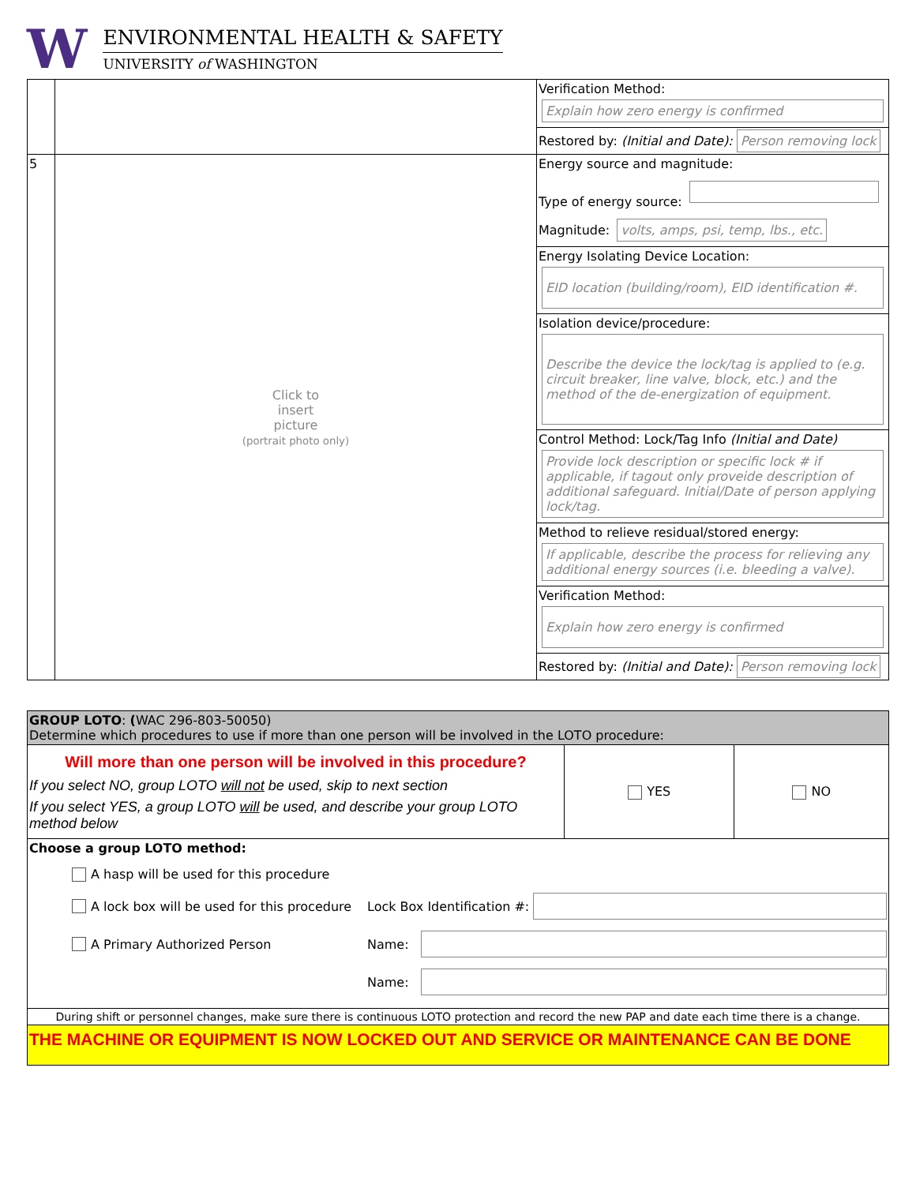W
ENVIRONMENTAL HEALTH & SAFETY
UNIVERSITY of WASHINGTON
| | | Verification Method: Explain how zero energy is confirmed |
| | | Restored by: (Initial and Date): Person removing lock |
| 5 | Click to insert picture (portrait photo only) | Energy source and magnitude: Type of energy source: Magnitude: volts, amps, psi, temp, lbs., etc. |
| | | Energy Isolating Device Location: EID location (building/room), EID identification #. |
| | | Isolation device/procedure: Describe the device the lock/tag is applied to (e.g. circuit breaker, line valve, block, etc.) and the method of the de-energization of equipment. |
| | | Control Method: Lock/Tag Info (Initial and Date) Provide lock description or specific lock # if applicable, if tagout only proveide description of additional safeguard. Initial/Date of person applying lock/tag. |
| | | Method to relieve residual/stored energy: If applicable, describe the process for relieving any additional energy sources (i.e. bleeding a valve). |
| | | Verification Method: Explain how zero energy is confirmed |
| | | Restored by: (Initial and Date): Person removing lock |
| GROUP LOTO : ( WAC 296-803-50050) Determine which procedures to use if more than one person will be involved in the LOTO procedure: | | |
| Will more than one person will be involved in this procedure? If you select NO, group LOTO will not be used, skip to next section If you select YES, a group LOTO will be used, and describe your group LOTO method below | YES | NO |
| Choose a group LOTO method: A hasp will be used for this procedure A lock box will be used for this procedure Lock Box Identification #: A Primary Authorized Person Name: Name: | | |
| During shift or personnel changes, make sure there is continuous LOTO protection and record the new PAP and date each time there is a change. | | |
| THE MACHINE OR EQUIPMENT IS NOW LOCKED OUT AND SERVICE OR MAINTENANCE CAN BE DONE | | |